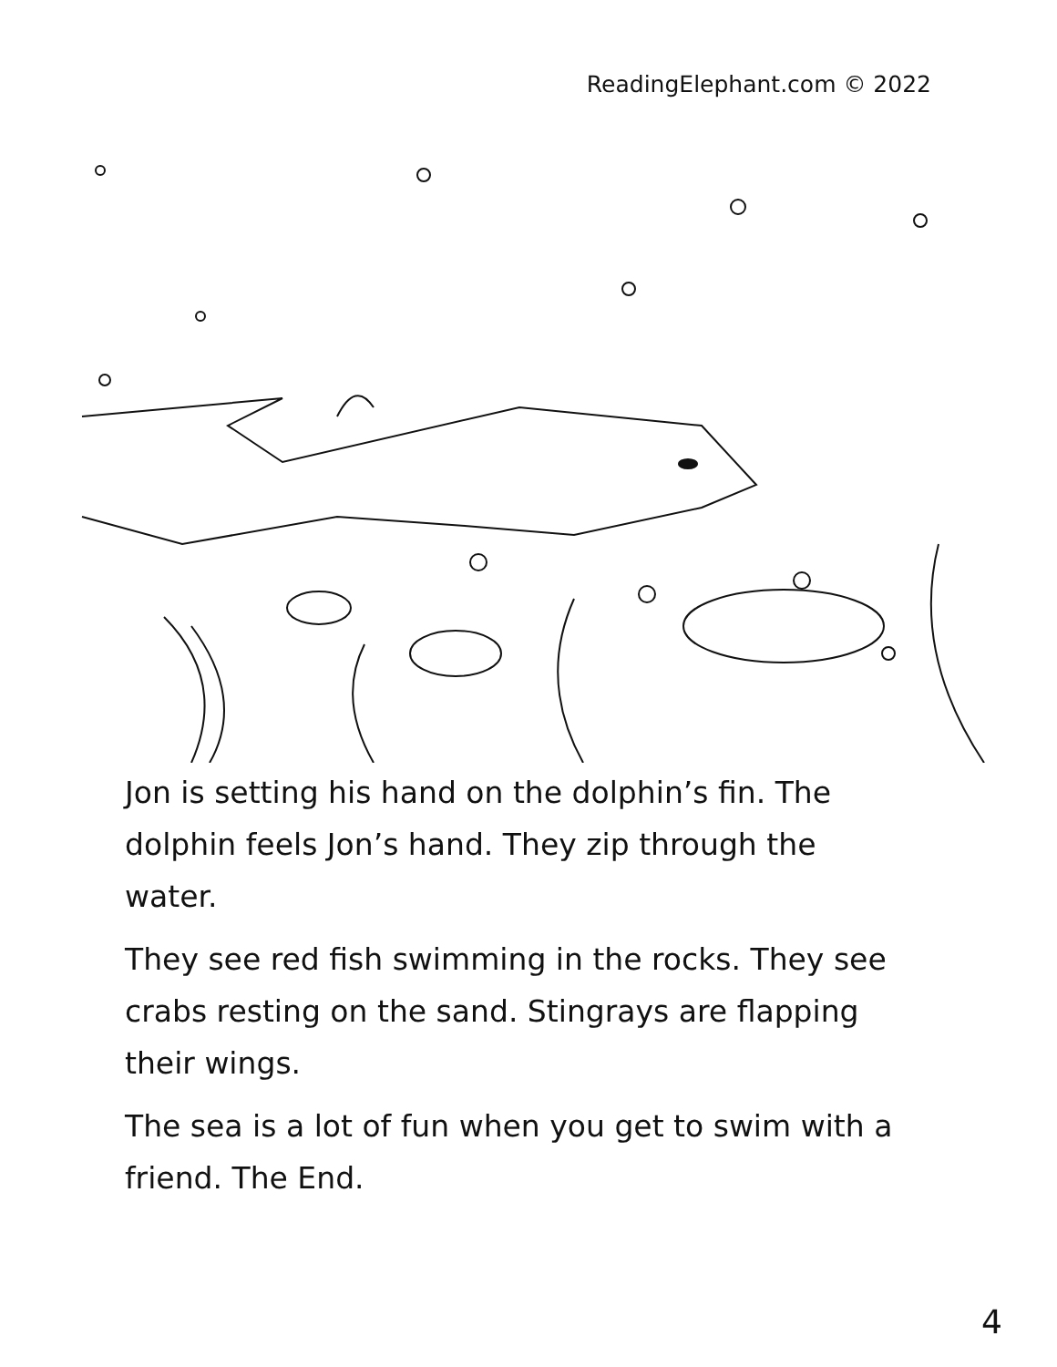ReadingElephant.com © 2022
Jon is setting his hand on the dolphin’s fin. The dolphin feels Jon’s hand. They zip through the water.
They see red fish swimming in the rocks. They see crabs resting on the sand. Stingrays are flapping their wings.
The sea is a lot of fun when you get to swim with a friend. The End.
4